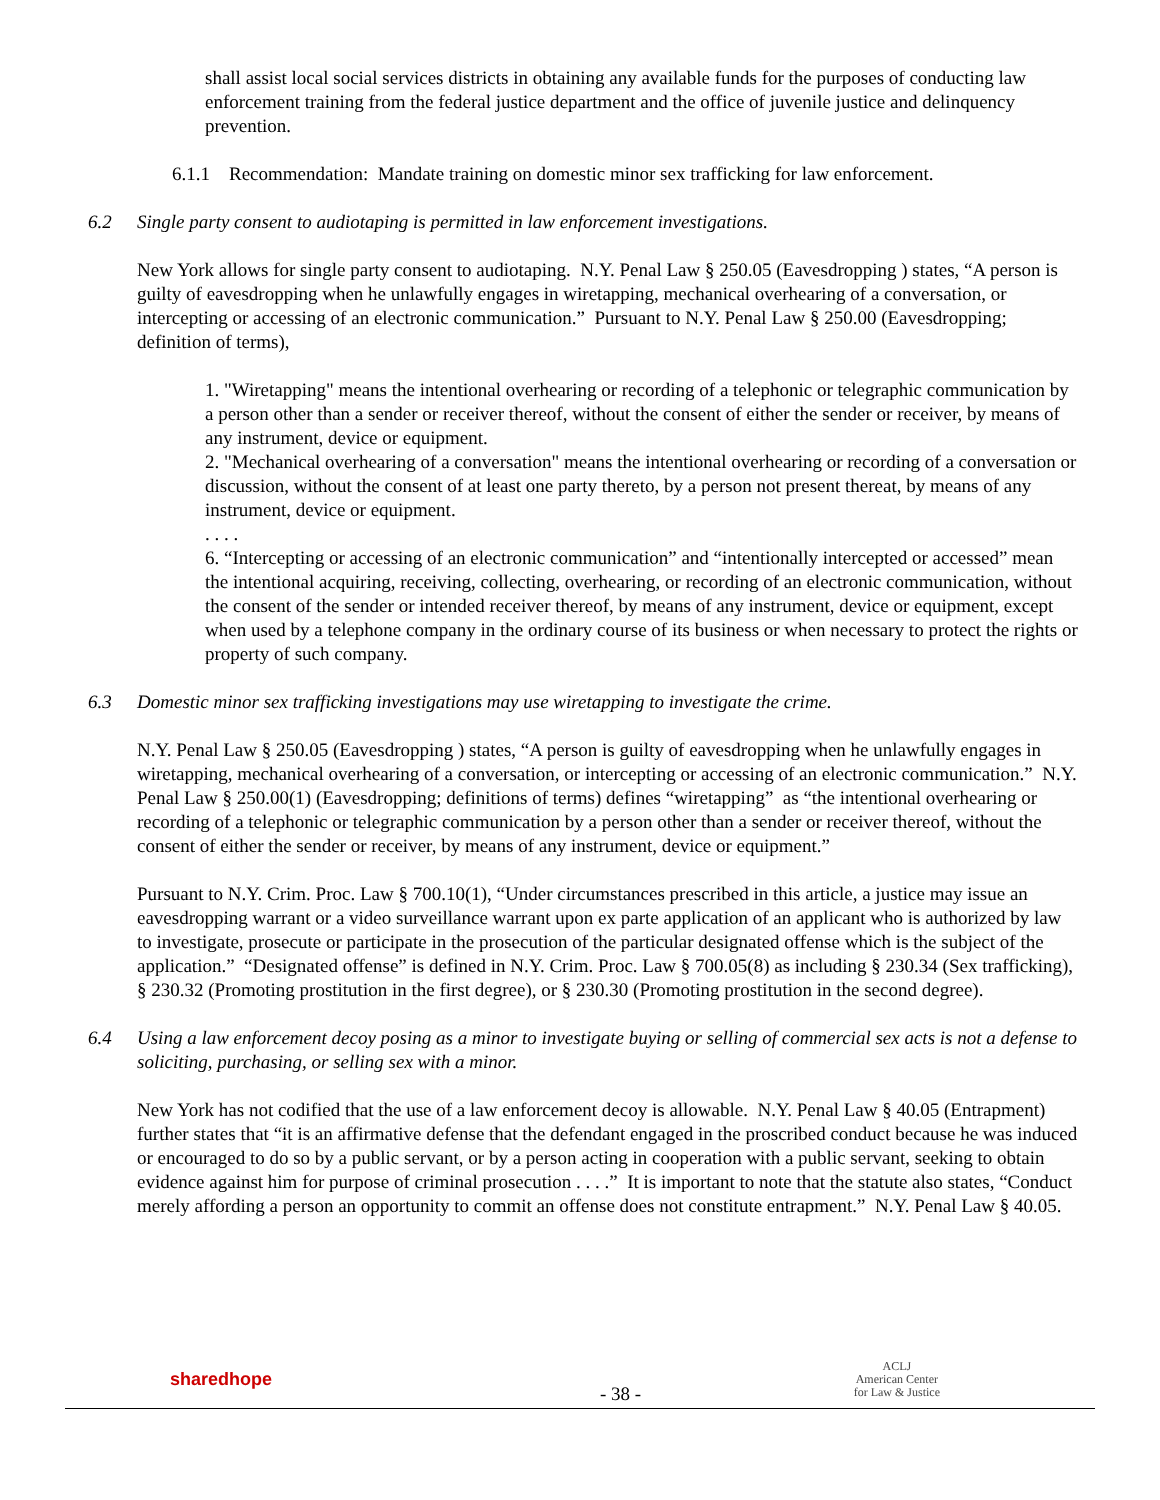shall assist local social services districts in obtaining any available funds for the purposes of conducting law enforcement training from the federal justice department and the office of juvenile justice and delinquency prevention.
6.1.1 Recommendation: Mandate training on domestic minor sex trafficking for law enforcement.
6.2 Single party consent to audiotaping is permitted in law enforcement investigations.
New York allows for single party consent to audiotaping. N.Y. Penal Law § 250.05 (Eavesdropping ) states, “A person is guilty of eavesdropping when he unlawfully engages in wiretapping, mechanical overhearing of a conversation, or intercepting or accessing of an electronic communication.” Pursuant to N.Y. Penal Law § 250.00 (Eavesdropping; definition of terms),
1. "Wiretapping" means the intentional overhearing or recording of a telephonic or telegraphic communication by a person other than a sender or receiver thereof, without the consent of either the sender or receiver, by means of any instrument, device or equipment.
2. "Mechanical overhearing of a conversation" means the intentional overhearing or recording of a conversation or discussion, without the consent of at least one party thereto, by a person not present thereat, by means of any instrument, device or equipment.
. . . .
6. “Intercepting or accessing of an electronic communication” and “intentionally intercepted or accessed” mean the intentional acquiring, receiving, collecting, overhearing, or recording of an electronic communication, without the consent of the sender or intended receiver thereof, by means of any instrument, device or equipment, except when used by a telephone company in the ordinary course of its business or when necessary to protect the rights or property of such company.
6.3 Domestic minor sex trafficking investigations may use wiretapping to investigate the crime.
N.Y. Penal Law § 250.05 (Eavesdropping ) states, “A person is guilty of eavesdropping when he unlawfully engages in wiretapping, mechanical overhearing of a conversation, or intercepting or accessing of an electronic communication.” N.Y. Penal Law § 250.00(1) (Eavesdropping; definitions of terms) defines “wiretapping” as “the intentional overhearing or recording of a telephonic or telegraphic communication by a person other than a sender or receiver thereof, without the consent of either the sender or receiver, by means of any instrument, device or equipment.”
Pursuant to N.Y. Crim. Proc. Law § 700.10(1), “Under circumstances prescribed in this article, a justice may issue an eavesdropping warrant or a video surveillance warrant upon ex parte application of an applicant who is authorized by law to investigate, prosecute or participate in the prosecution of the particular designated offense which is the subject of the application.” “Designated offense” is defined in N.Y. Crim. Proc. Law § 700.05(8) as including § 230.34 (Sex trafficking), § 230.32 (Promoting prostitution in the first degree), or § 230.30 (Promoting prostitution in the second degree).
6.4 Using a law enforcement decoy posing as a minor to investigate buying or selling of commercial sex acts is not a defense to soliciting, purchasing, or selling sex with a minor.
New York has not codified that the use of a law enforcement decoy is allowable. N.Y. Penal Law § 40.05 (Entrapment) further states that “it is an affirmative defense that the defendant engaged in the proscribed conduct because he was induced or encouraged to do so by a public servant, or by a person acting in cooperation with a public servant, seeking to obtain evidence against him for purpose of criminal prosecution . . . .” It is important to note that the statute also states, “Conduct merely affording a person an opportunity to commit an offense does not constitute entrapment.” N.Y. Penal Law § 40.05.
sharedhope
- 38 -
ACLJ
American Center
for Law & Justice